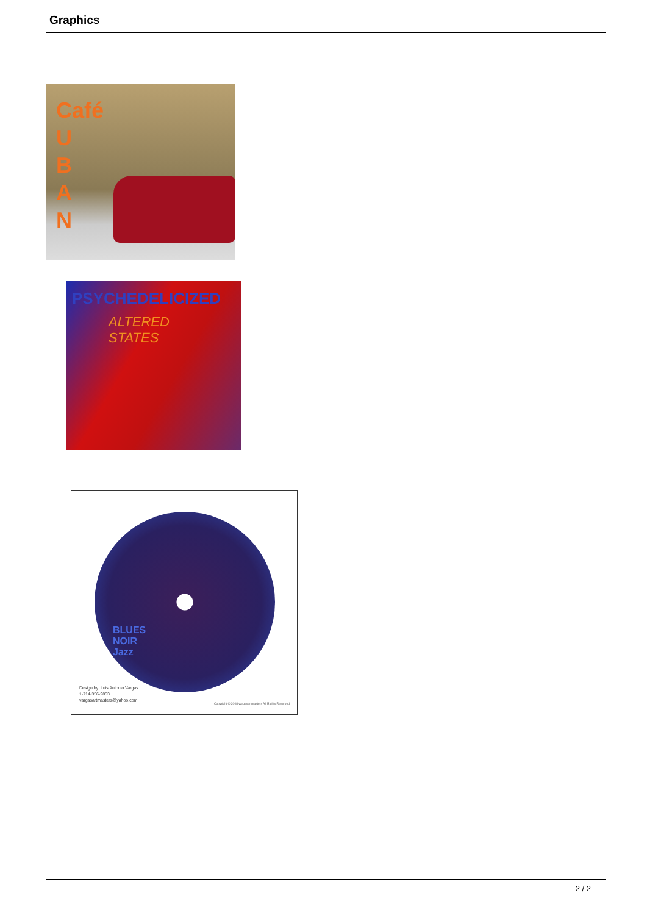Graphics
Café
U
B
A
N
PSYCHEDELICIZED
ALTERED STATES
BLUES
NOIR
Jazz
Design by: Luis Antonio Vargas
1-714-356-2853
vargasartmasters@yahoo.com
Copyright © 2008 vargasartmasters All Rights Reserved
2 / 2